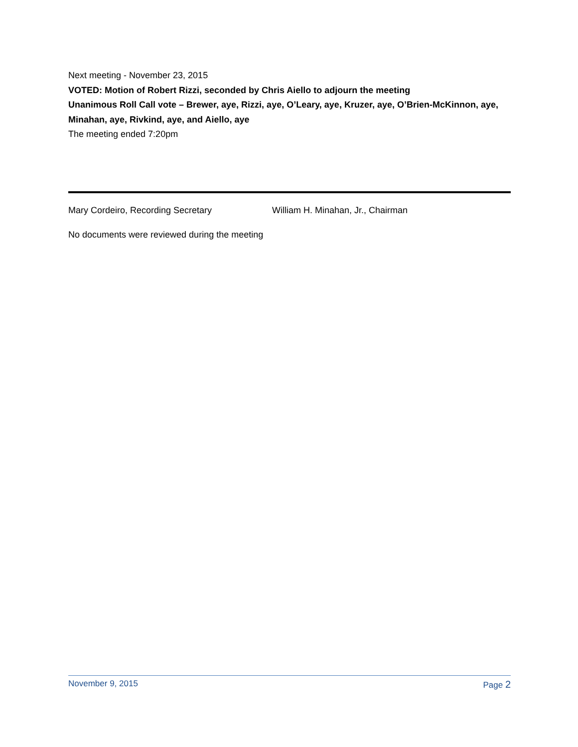Next meeting - November 23, 2015
VOTED: Motion of Robert Rizzi, seconded by Chris Aiello to adjourn the meeting
Unanimous Roll Call vote – Brewer, aye, Rizzi, aye, O’Leary, aye, Kruzer, aye, O’Brien-McKinnon, aye, Minahan, aye, Rivkind, aye, and Aiello, aye
The meeting ended 7:20pm
Mary Cordeiro, Recording Secretary William H. Minahan, Jr., Chairman
No documents were reviewed during the meeting
November 9, 2015 Page 2